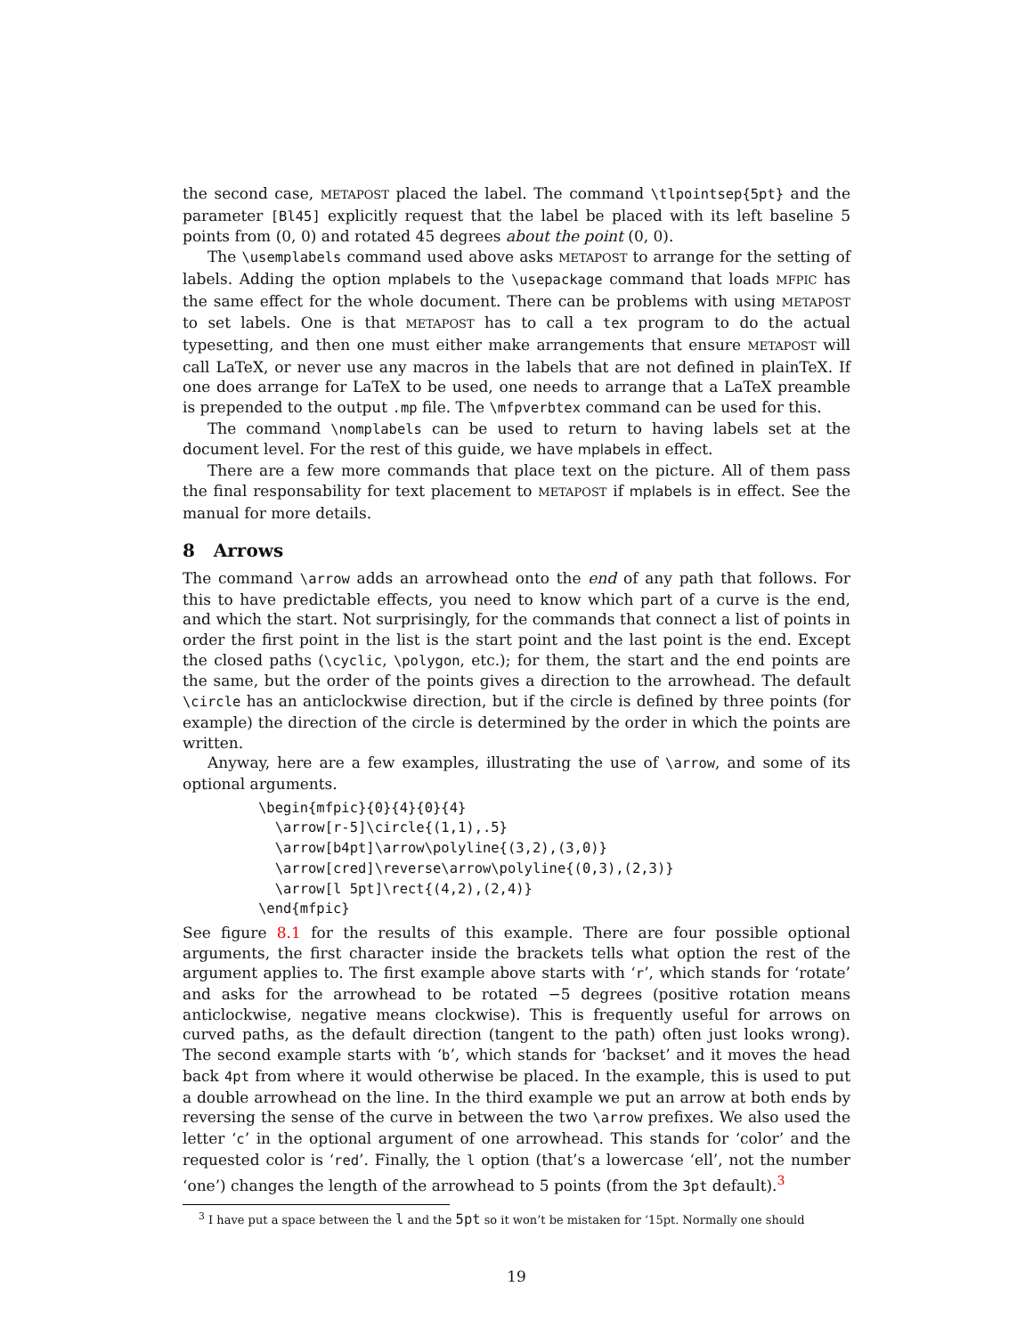the second case, METAPOST placed the label. The command \tlpointsep{5pt} and the parameter [Bl45] explicitly request that the label be placed with its left baseline 5 points from (0, 0) and rotated 45 degrees about the point (0, 0).
The \usemplabels command used above asks METAPOST to arrange for the setting of labels. Adding the option mplabels to the \usepackage command that loads MFPIC has the same effect for the whole document. There can be problems with using METAPOST to set labels. One is that METAPOST has to call a tex program to do the actual typesetting, and then one must either make arrangements that ensure METAPOST will call LaTeX, or never use any macros in the labels that are not defined in plainTeX. If one does arrange for LaTeX to be used, one needs to arrange that a LaTeX preamble is prepended to the output .mp file. The \mfpverbtex command can be used for this.
The command \nomplabels can be used to return to having labels set at the document level. For the rest of this guide, we have mplabels in effect.
There are a few more commands that place text on the picture. All of them pass the final responsability for text placement to METAPOST if mplabels is in effect. See the manual for more details.
8 Arrows
The command \arrow adds an arrowhead onto the end of any path that follows. For this to have predictable effects, you need to know which part of a curve is the end, and which the start. Not surprisingly, for the commands that connect a list of points in order the first point in the list is the start point and the last point is the end. Except the closed paths (\cyclic, \polygon, etc.); for them, the start and the end points are the same, but the order of the points gives a direction to the arrowhead. The default \circle has an anticlockwise direction, but if the circle is defined by three points (for example) the direction of the circle is determined by the order in which the points are written.
Anyway, here are a few examples, illustrating the use of \arrow, and some of its optional arguments.
\begin{mfpic}{0}{4}{0}{4}
  \arrow[r-5]\circle{(1,1),.5}
  \arrow[b4pt]\arrow\polyline{(3,2),(3,0)}
  \arrow[cred]\reverse\arrow\polyline{(0,3),(2,3)}
  \arrow[l 5pt]\rect{(4,2),(2,4)}
\end{mfpic}
See figure 8.1 for the results of this example. There are four possible optional arguments, the first character inside the brackets tells what option the rest of the argument applies to. The first example above starts with ‘r’, which stands for ‘rotate’ and asks for the arrowhead to be rotated −5 degrees (positive rotation means anticlockwise, negative means clockwise). This is frequently useful for arrows on curved paths, as the default direction (tangent to the path) often just looks wrong). The second example starts with ‘b’, which stands for ‘backset’ and it moves the head back 4pt from where it would otherwise be placed. In the example, this is used to put a double arrowhead on the line. In the third example we put an arrow at both ends by reversing the sense of the curve in between the two \arrow prefixes. We also used the letter ‘c’ in the optional argument of one arrowhead. This stands for ‘color’ and the requested color is ‘red’. Finally, the l option (that’s a lowercase ‘ell’, not the number ‘one’) changes the length of the arrowhead to 5 points (from the 3pt default).<sup>3</sup>
<sup>3</sup> I have put a space between the l and the 5pt so it won’t be mistaken for ‘15pt. Normally one should
19